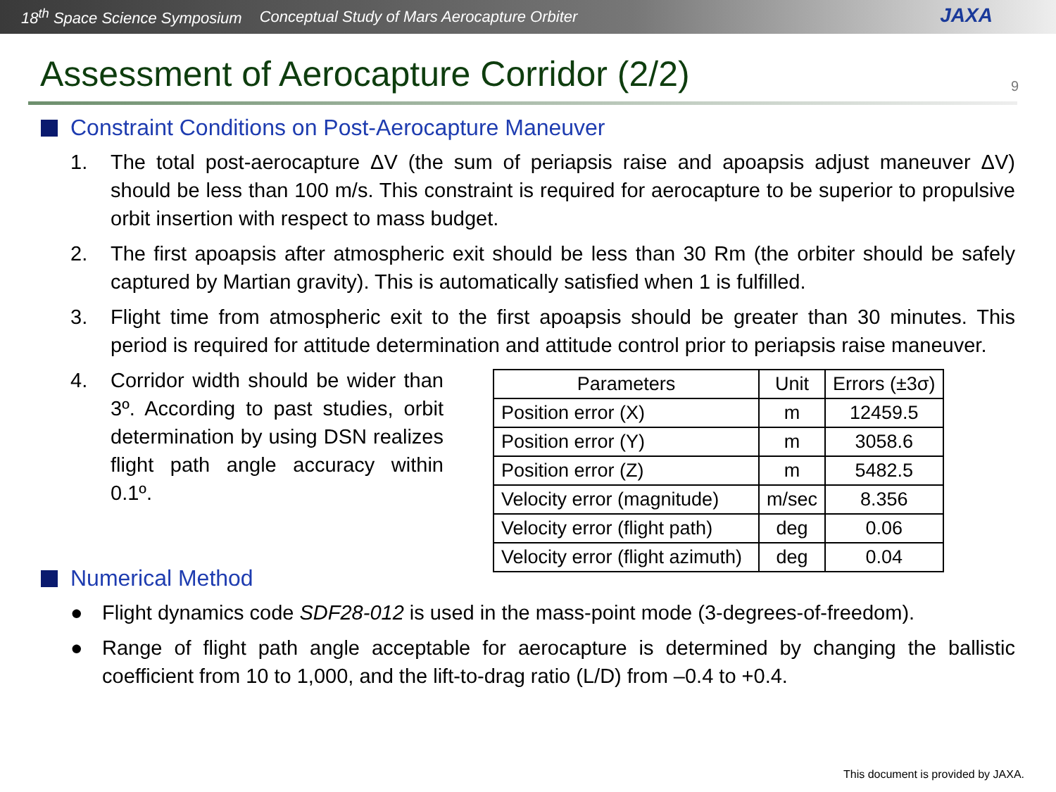18<sup>th</sup> Space Science Symposium Conceptual Study of Mars Aerocapture Orbiter
JAXA
Assessment of Aerocapture Corridor (2/2) 9
Constraint Conditions on Post-Aerocapture Maneuver
1. The total post-aerocapture ΔV (the sum of periapsis raise and apoapsis adjust maneuver ΔV) should be less than 100 m/s. This constraint is required for aerocapture to be superior to propulsive orbit insertion with respect to mass budget.
2. The first apoapsis after atmospheric exit should be less than 30 Rm (the orbiter should be safely captured by Martian gravity). This is automatically satisfied when 1 is fulfilled.
3. Flight time from atmospheric exit to the first apoapsis should be greater than 30 minutes. This period is required for attitude determination and attitude control prior to periapsis raise maneuver.
4. Corridor width should be wider than 3º. According to past studies, orbit determination by using DSN realizes flight path angle accuracy within 0.1º.
| Parameters | Unit | Errors (±3σ) |
| --- | --- | --- |
| Position error (X) | m | 12459.5 |
| Position error (Y) | m | 3058.6 |
| Position error (Z) | m | 5482.5 |
| Velocity error (magnitude) | m/sec | 8.356 |
| Velocity error (flight path) | deg | 0.06 |
| Velocity error (flight azimuth) | deg | 0.04 |
Numerical Method
● Flight dynamics code SDF28-012 is used in the mass-point mode (3-degrees-of-freedom).
● Range of flight path angle acceptable for aerocapture is determined by changing the ballistic coefficient from 10 to 1,000, and the lift-to-drag ratio (L/D) from –0.4 to +0.4.
This document is provided by JAXA.